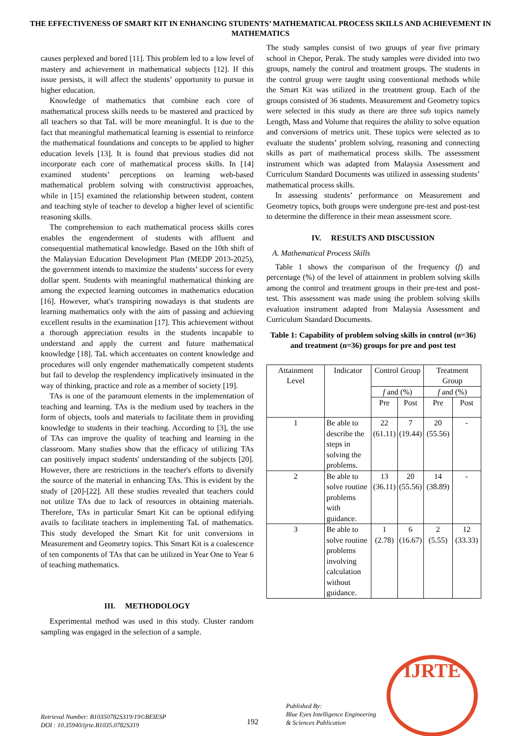THE EFFECTIVENESS OF SMART KIT IN ENHANCING STUDENTS’ MATHEMATICAL PROCESS SKILLS AND ACHIEVEMENT IN MATHEMATICS
causes perplexed and bored [11]. This problem led to a low level of mastery and achievement in mathematical subjects [12]. If this issue persists, it will affect the students’ opportunity to pursue in higher education.
Knowledge of mathematics that combine each core of mathematical process skills needs to be mastered and practiced by all teachers so that TaL will be more meaningful. It is due to the fact that meaningful mathematical learning is essential to reinforce the mathematical foundations and concepts to be applied to higher education levels [13]. It is found that previous studies did not incorporate each core of mathematical process skills. In [14] examined students’ perceptions on learning web-based mathematical problem solving with constructivist approaches, while in [15] examined the relationship between student, content and teaching style of teacher to develop a higher level of scientific reasoning skills.
The comprehension to each mathematical process skills cores enables the engenderment of students with affluent and consequential mathematical knowledge. Based on the 10th shift of the Malaysian Education Development Plan (MEDP 2013-2025), the government intends to maximize the students’ success for every dollar spent. Students with meaningful mathematical thinking are among the expected learning outcomes in mathematics education [16]. However, what's transpiring nowadays is that students are learning mathematics only with the aim of passing and achieving excellent results in the examination [17]. This achievement without a thorough appreciation results in the students incapable to understand and apply the current and future mathematical knowledge [18]. TaL which accentuates on content knowledge and procedures will only engender mathematically competent students but fail to develop the resplendency implicatively insinuated in the way of thinking, practice and role as a member of society [19].
TAs is one of the paramount elements in the implementation of teaching and learning. TAs is the medium used by teachers in the form of objects, tools and materials to facilitate them in providing knowledge to students in their teaching. According to [3], the use of TAs can improve the quality of teaching and learning in the classroom. Many studies show that the efficacy of utilizing TAs can positively impact students' understanding of the subjects [20]. However, there are restrictions in the teacher's efforts to diversify the source of the material in enhancing TAs. This is evident by the study of [20]-[22]. All these studies revealed that teachers could not utilize TAs due to lack of resources in obtaining materials. Therefore, TAs in particular Smart Kit can be optional edifying avails to facilitate teachers in implementing TaL of mathematics. This study developed the Smart Kit for unit conversions in Measurement and Geometry topics. This Smart Kit is a coalescence of ten components of TAs that can be utilized in Year One to Year 6 of teaching mathematics.
III. METHODOLOGY
Experimental method was used in this study. Cluster random sampling was engaged in the selection of a sample.
The study samples consist of two groups of year five primary school in Chepor, Perak. The study samples were divided into two groups, namely the control and treatment groups. The students in the control group were taught using conventional methods while the Smart Kit was utilized in the treatment group. Each of the groups consisted of 36 students. Measurement and Geometry topics were selected in this study as there are three sub topics namely Length, Mass and Volume that requires the ability to solve equation and conversions of metrics unit. These topics were selected as to evaluate the students’ problem solving, reasoning and connecting skills as part of mathematical process skills. The assessment instrument which was adapted from Malaysia Assessment and Curriculum Standard Documents was utilized in assessing students’ mathematical process skills.
In assessing students’ performance on Measurement and Geometry topics, both groups were undergone pre-test and post-test to determine the difference in their mean assessment score.
IV. RESULTS AND DISCUSSION
A. Mathematical Process Skills
Table 1 shows the comparison of the frequency (f) and percentage (%) of the level of attainment in problem solving skills among the control and treatment groups in their pre-test and post-test. This assessment was made using the problem solving skills evaluation instrument adapted from Malaysia Assessment and Curriculum Standard Documents.
Table 1: Capability of problem solving skills in control (n=36) and treatment (n=36) groups for pre and post test
| Attainment Level | Indicator | Control Group | | Treatment Group | |
| | | f and (%) | | f and (%) | |
| | | Pre | Post | Pre | Post |
| 1 | Be able to describe the steps in solving the problems. | 22 (61.11) | 7 (19.44) | 20 (55.56) | - |
| 2 | Be able to solve routine problems with guidance. | 13 (36.11) | 20 (55.56) | 14 (38.89) | - |
| 3 | Be able to solve routine problems involving calculation without guidance. | 1 (2.78) | 6 (16.67) | 2 (5.55) | 12 (33.33) |
Retrieval Number: B10350782S319/19©BEIESP
DOI : 10.35940/ijrte.B1035.0782S319
192
Published By:
Blue Eyes Intelligence Engineering
& Sciences Publication
IJRTE